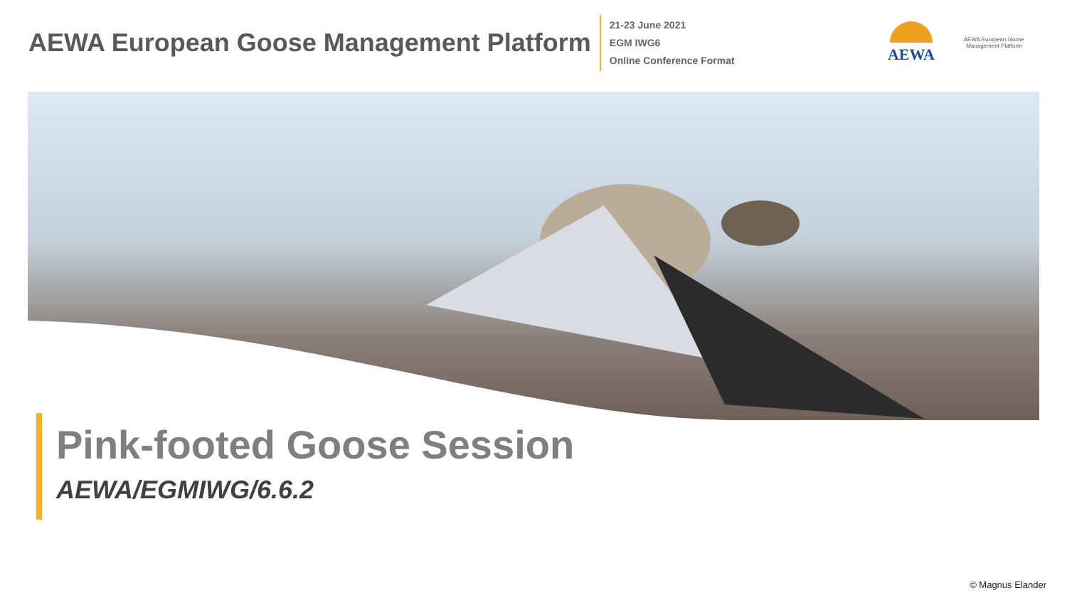AEWA European Goose Management Platform
21-23 June 2021
EGM IWG6
Online Conference Format
AEWA
AEWA European Goose Management Platform
Pink-footed Goose Session
AEWA/EGMIWG/6.6.2
© Magnus Elander